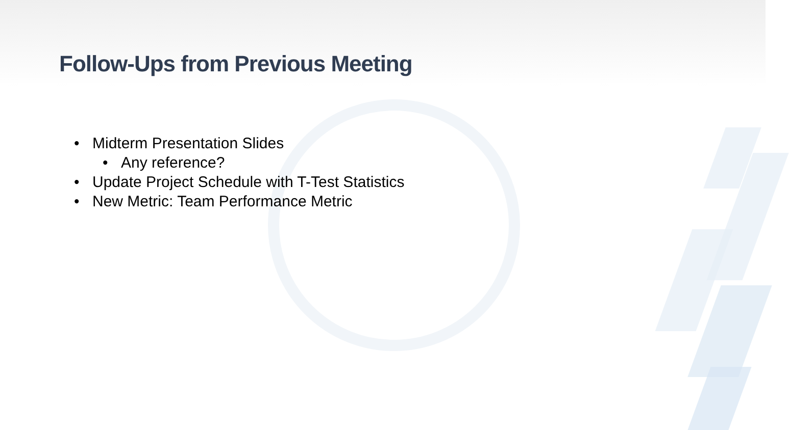Follow-Ups from Previous Meeting
• Midterm Presentation Slides
• Any reference?
• Update Project Schedule with T-Test Statistics
• New Metric: Team Performance Metric